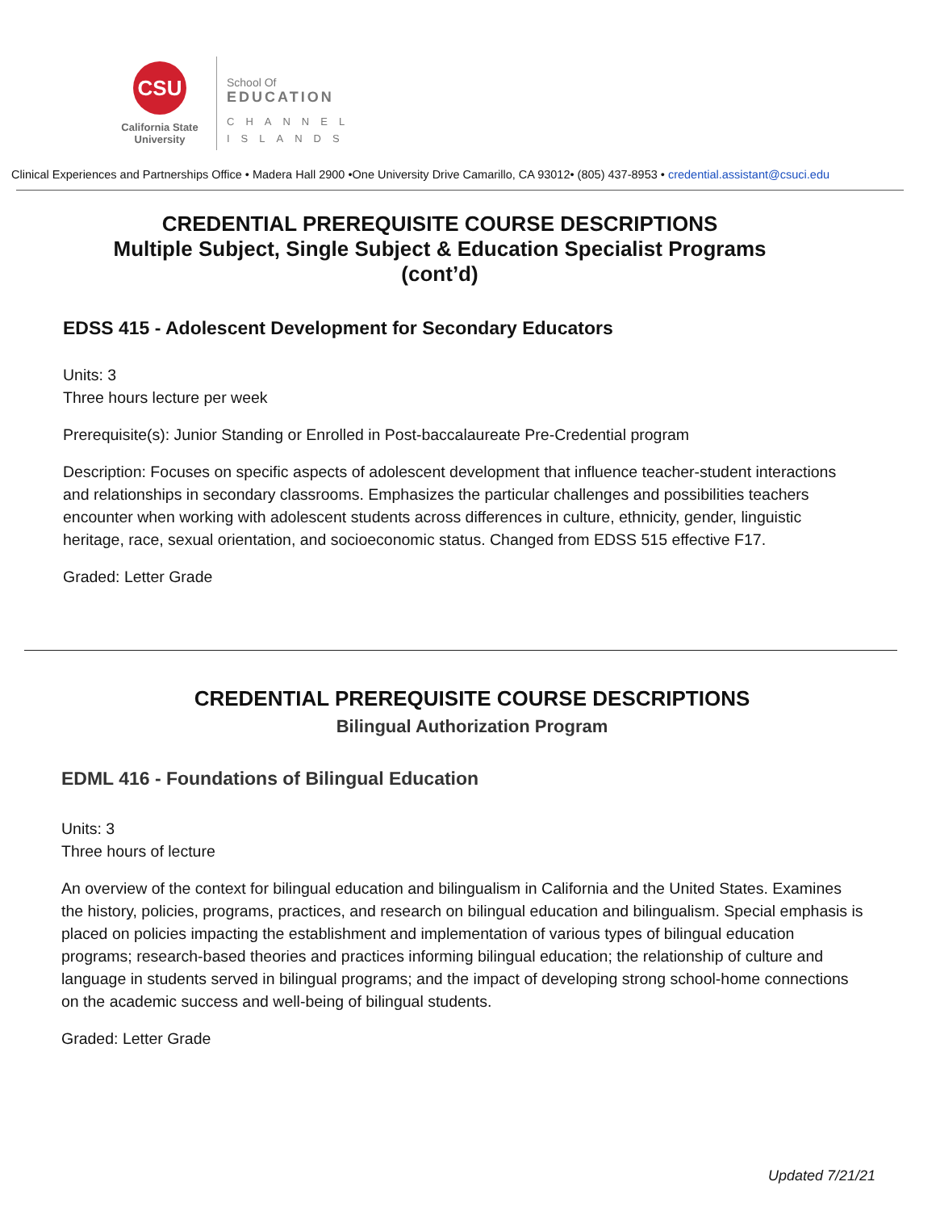CSU
California State
University
School Of
EDUCATION
CHANNEL
ISLANDS
Clinical Experiences and Partnerships Office • Madera Hall 2900 •One University Drive Camarillo, CA 93012• (805) 437-8953 • credential.assistant@csuci.edu
CREDENTIAL PREREQUISITE COURSE DESCRIPTIONS
Multiple Subject, Single Subject & Education Specialist Programs
(cont’d)
EDSS 415 - Adolescent Development for Secondary Educators
Units: 3
Three hours lecture per week
Prerequisite(s): Junior Standing or Enrolled in Post-baccalaureate Pre-Credential program
Description: Focuses on specific aspects of adolescent development that influence teacher-student interactions and relationships in secondary classrooms. Emphasizes the particular challenges and possibilities teachers encounter when working with adolescent students across differences in culture, ethnicity, gender, linguistic heritage, race, sexual orientation, and socioeconomic status. Changed from EDSS 515 effective F17.
Graded: Letter Grade
CREDENTIAL PREREQUISITE COURSE DESCRIPTIONS
Bilingual Authorization Program
EDML 416 - Foundations of Bilingual Education
Units: 3
Three hours of lecture
An overview of the context for bilingual education and bilingualism in California and the United States. Examines the history, policies, programs, practices, and research on bilingual education and bilingualism. Special emphasis is placed on policies impacting the establishment and implementation of various types of bilingual education programs; research-based theories and practices informing bilingual education; the relationship of culture and language in students served in bilingual programs; and the impact of developing strong school-home connections on the academic success and well-being of bilingual students.
Graded: Letter Grade
Updated 7/21/21